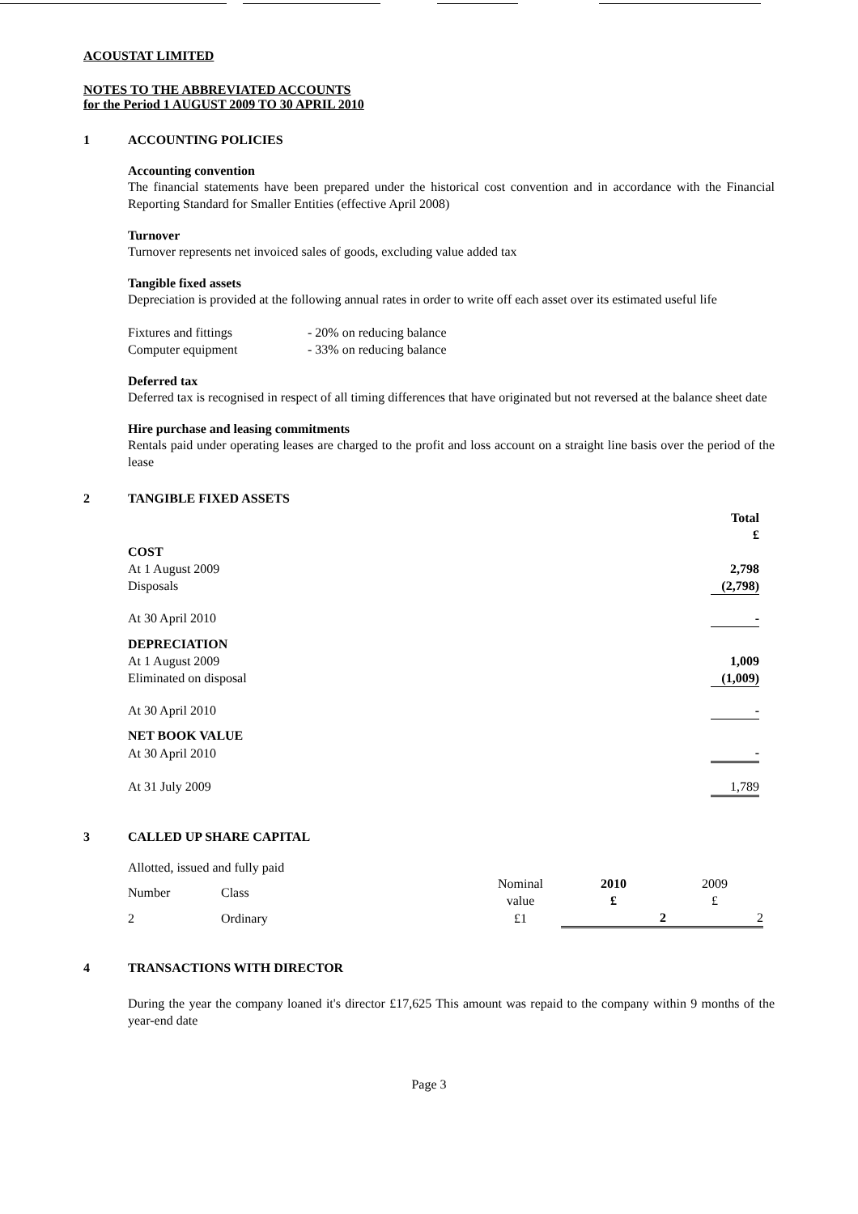ACOUSTAT LIMITED
NOTES TO THE ABBREVIATED ACCOUNTS
for the Period 1 AUGUST 2009 TO 30 APRIL 2010
1 ACCOUNTING POLICIES
Accounting convention
The financial statements have been prepared under the historical cost convention and in accordance with the Financial Reporting Standard for Smaller Entities (effective April 2008)
Turnover
Turnover represents net invoiced sales of goods, excluding value added tax
Tangible fixed assets
Depreciation is provided at the following annual rates in order to write off each asset over its estimated useful life
| Fixtures and fittings | - 20% on reducing balance |
| Computer equipment | - 33% on reducing balance |
Deferred tax
Deferred tax is recognised in respect of all timing differences that have originated but not reversed at the balance sheet date
Hire purchase and leasing commitments
Rentals paid under operating leases are charged to the profit and loss account on a straight line basis over the period of the lease
2 TANGIBLE FIXED ASSETS
| | Total £ |
| COST | |
| At 1 August 2009 | 2,798 |
| Disposals | (2,798) |
| At 30 April 2010 | - |
| DEPRECIATION | |
| At 1 August 2009 | 1,009 |
| Eliminated on disposal | (1,009) |
| At 30 April 2010 | - |
| NET BOOK VALUE | |
| At 30 April 2010 | - |
| At 31 July 2009 | 1,789 |
3 CALLED UP SHARE CAPITAL
Allotted, issued and fully paid
| Number | Class | Nominal value | 2010 £ | 2009 £ |
| 2 | Ordinary | £1 | 2 | 2 |
4 TRANSACTIONS WITH DIRECTOR
During the year the company loaned it's director £17,625 This amount was repaid to the company within 9 months of the year-end date
Page 3